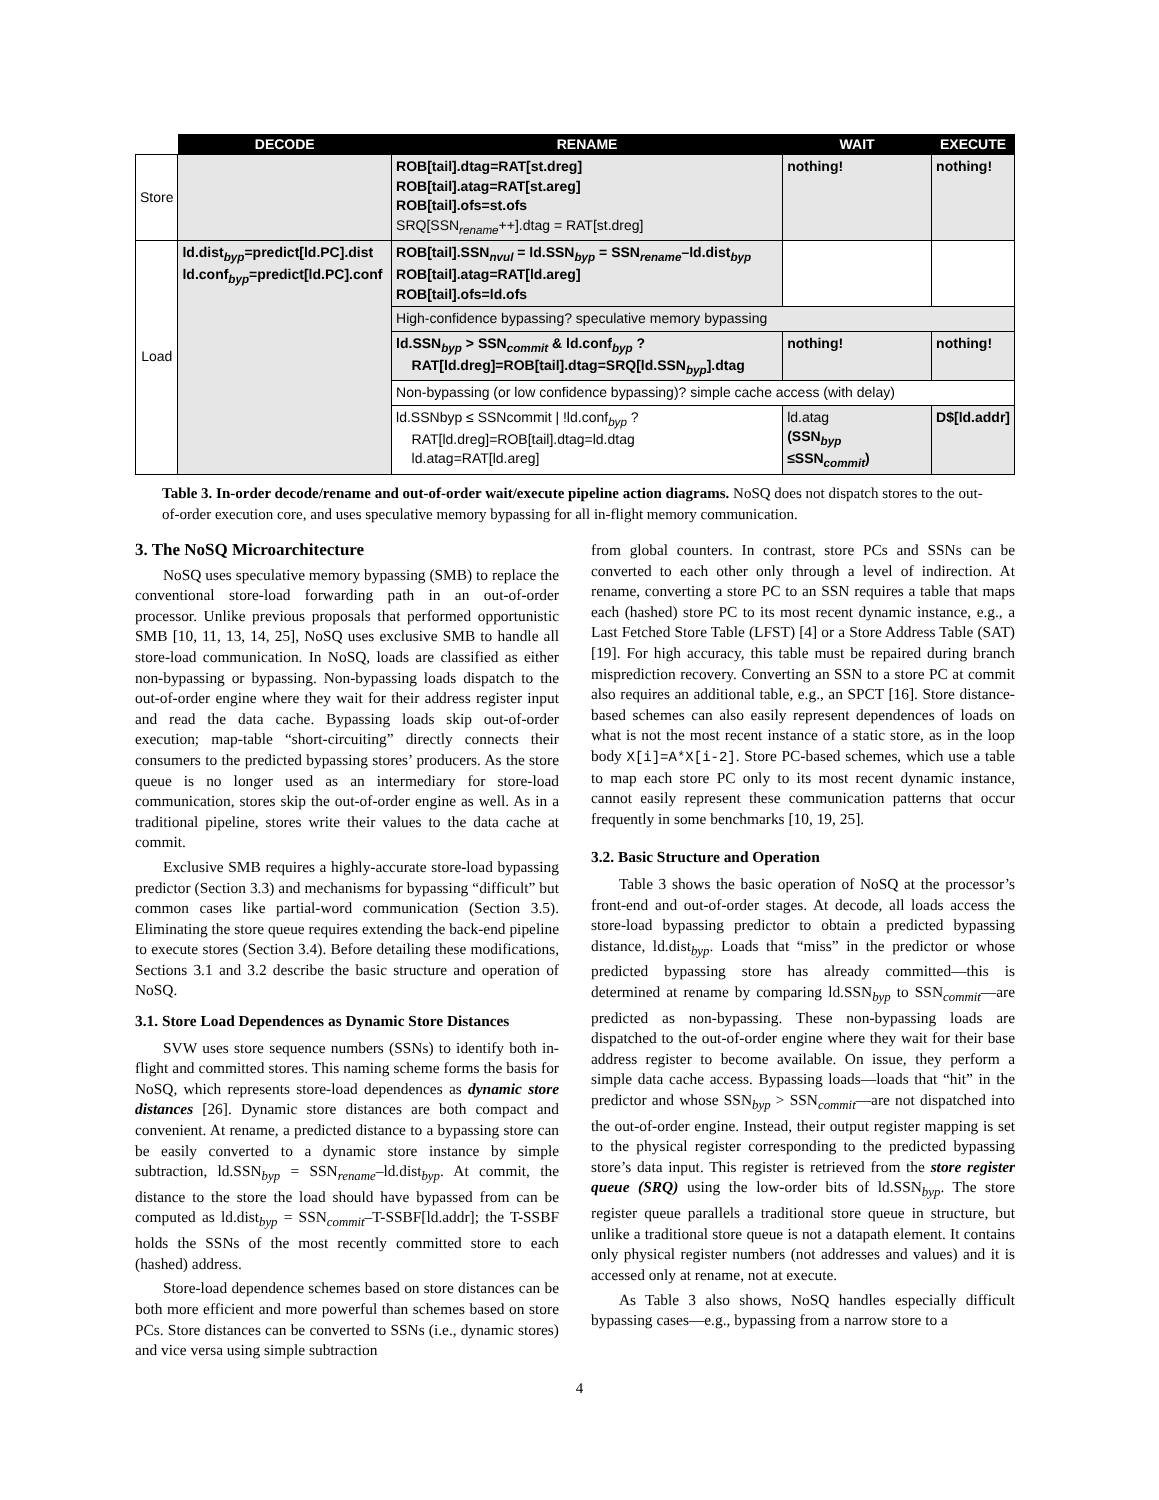| | DECODE | RENAME | WAIT | EXECUTE |
| --- | --- | --- | --- | --- |
| Store | | ROB[tail].dtag=RAT[st.dreg] ROB[tail].atag=RAT[st.areg] ROB[tail].ofs=st.ofs SRQ[SSN<sub>rename</sub>++].dtag = RAT[st.dreg] | nothing! | nothing! |
| Load | ld.dist<sub>byp</sub>=predict[ld.PC].dist ld.conf<sub>byp</sub>=predict[ld.PC].conf | ROB[tail].SSN<sub>nvul</sub> = ld.SSN<sub>byp</sub> = SSN<sub>rename</sub>–ld.dist<sub>byp</sub> ROB[tail].atag=RAT[ld.areg] ROB[tail].ofs=ld.ofs | | |
| | | High-confidence bypassing? speculative memory bypassing | | |
| | | ld.SSN<sub>byp</sub> > SSN<sub>commit</sub> & ld.conf<sub>byp</sub> ? RAT[ld.dreg]=ROB[tail].dtag=SRQ[ld.SSN<sub>byp</sub>].dtag | nothing! | nothing! |
| | | Non-bypassing (or low confidence bypassing)? simple cache access (with delay) | | |
| | | ld.SSNbyp ≤ SSNcommit / !ld.conf<sub>byp</sub> ? RAT[ld.dreg]=ROB[tail].dtag=ld.dtag ld.atag=RAT[ld.areg] | ld.atag (SSN<sub>byp</sub> ≤SSN<sub>commit</sub>) | D$[ld.addr] |
Table 3. In-order decode/rename and out-of-order wait/execute pipeline action diagrams. NoSQ does not dispatch stores to the out-of-order execution core, and uses speculative memory bypassing for all in-flight memory communication.
3. The NoSQ Microarchitecture
NoSQ uses speculative memory bypassing (SMB) to replace the conventional store-load forwarding path in an out-of-order processor. Unlike previous proposals that performed opportunistic SMB [10, 11, 13, 14, 25], NoSQ uses exclusive SMB to handle all store-load communication. In NoSQ, loads are classified as either non-bypassing or bypassing. Non-bypassing loads dispatch to the out-of-order engine where they wait for their address register input and read the data cache. Bypassing loads skip out-of-order execution; map-table “short-circuiting” directly connects their consumers to the predicted bypassing stores’ producers. As the store queue is no longer used as an intermediary for store-load communication, stores skip the out-of-order engine as well. As in a traditional pipeline, stores write their values to the data cache at commit.
Exclusive SMB requires a highly-accurate store-load bypassing predictor (Section 3.3) and mechanisms for bypassing “difficult” but common cases like partial-word communication (Section 3.5). Eliminating the store queue requires extending the back-end pipeline to execute stores (Section 3.4). Before detailing these modifications, Sections 3.1 and 3.2 describe the basic structure and operation of NoSQ.
3.1. Store Load Dependences as Dynamic Store Distances
SVW uses store sequence numbers (SSNs) to identify both in-flight and committed stores. This naming scheme forms the basis for NoSQ, which represents store-load dependences as dynamic store distances [26]. Dynamic store distances are both compact and convenient. At rename, a predicted distance to a bypassing store can be easily converted to a dynamic store instance by simple subtraction, ld.SSN<sub>byp</sub> = SSN<sub>rename</sub>–ld.dist<sub>byp</sub>. At commit, the distance to the store the load should have bypassed from can be computed as ld.dist<sub>byp</sub> = SSN<sub>commit</sub>–T-SSBF[ld.addr]; the T-SSBF holds the SSNs of the most recently committed store to each (hashed) address.
Store-load dependence schemes based on store distances can be both more efficient and more powerful than schemes based on store PCs. Store distances can be converted to SSNs (i.e., dynamic stores) and vice versa using simple subtraction
from global counters. In contrast, store PCs and SSNs can be converted to each other only through a level of indirection. At rename, converting a store PC to an SSN requires a table that maps each (hashed) store PC to its most recent dynamic instance, e.g., a Last Fetched Store Table (LFST) [4] or a Store Address Table (SAT) [19]. For high accuracy, this table must be repaired during branch misprediction recovery. Converting an SSN to a store PC at commit also requires an additional table, e.g., an SPCT [16]. Store distance-based schemes can also easily represent dependences of loads on what is not the most recent instance of a static store, as in the loop body X[i]=A*X[i-2]. Store PC-based schemes, which use a table to map each store PC only to its most recent dynamic instance, cannot easily represent these communication patterns that occur frequently in some benchmarks [10, 19, 25].
3.2. Basic Structure and Operation
Table 3 shows the basic operation of NoSQ at the processor’s front-end and out-of-order stages. At decode, all loads access the store-load bypassing predictor to obtain a predicted bypassing distance, ld.dist<sub>byp</sub>. Loads that “miss” in the predictor or whose predicted bypassing store has already committed—this is determined at rename by comparing ld.SSN<sub>byp</sub> to SSN<sub>commit</sub>—are predicted as non-bypassing. These non-bypassing loads are dispatched to the out-of-order engine where they wait for their base address register to become available. On issue, they perform a simple data cache access. Bypassing loads—loads that “hit” in the predictor and whose SSN<sub>byp</sub> > SSN<sub>commit</sub>—are not dispatched into the out-of-order engine. Instead, their output register mapping is set to the physical register corresponding to the predicted bypassing store’s data input. This register is retrieved from the store register queue (SRQ) using the low-order bits of ld.SSN<sub>byp</sub>. The store register queue parallels a traditional store queue in structure, but unlike a traditional store queue is not a datapath element. It contains only physical register numbers (not addresses and values) and it is accessed only at rename, not at execute.
As Table 3 also shows, NoSQ handles especially difficult bypassing cases—e.g., bypassing from a narrow store to a
4